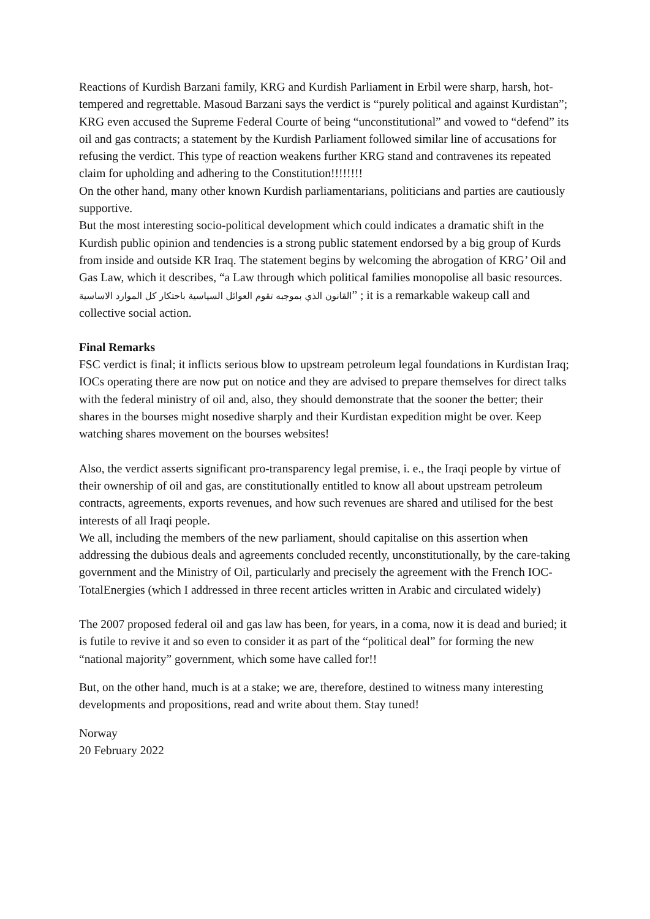Reactions of Kurdish Barzani family, KRG and Kurdish Parliament in Erbil were sharp, harsh, hot-tempered and regrettable. Masoud Barzani says the verdict is “purely political and against Kurdistan”; KRG even accused the Supreme Federal Courte of being “unconstitutional” and vowed to “defend” its oil and gas contracts; a statement by the Kurdish Parliament followed similar line of accusations for refusing the verdict. This type of reaction weakens further KRG stand and contravenes its repeated claim for upholding and adhering to the Constitution!!!!!!!!
On the other hand, many other known Kurdish parliamentarians, politicians and parties are cautiously supportive.
But the most interesting socio-political development which could indicates a dramatic shift in the Kurdish public opinion and tendencies is a strong public statement endorsed by a big group of Kurds from inside and outside KR Iraq. The statement begins by welcoming the abrogation of KRG’ Oil and Gas Law, which it describes, “a Law through which political families monopolise all basic resources. القانون الذي بموجبه تقوم العوائل السياسية باحتكار كل الموارد الاساسية” ; it is a remarkable wakeup call and collective social action.
Final Remarks
FSC verdict is final; it inflicts serious blow to upstream petroleum legal foundations in Kurdistan Iraq; IOCs operating there are now put on notice and they are advised to prepare themselves for direct talks with the federal ministry of oil and, also, they should demonstrate that the sooner the better; their shares in the bourses might nosedive sharply and their Kurdistan expedition might be over. Keep watching shares movement on the bourses websites!
Also, the verdict asserts significant pro-transparency legal premise, i. e., the Iraqi people by virtue of their ownership of oil and gas, are constitutionally entitled to know all about upstream petroleum contracts, agreements, exports revenues, and how such revenues are shared and utilised for the best interests of all Iraqi people.
We all, including the members of the new parliament, should capitalise on this assertion when addressing the dubious deals and agreements concluded recently, unconstitutionally, by the care-taking government and the Ministry of Oil, particularly and precisely the agreement with the French IOC- TotalEnergies (which I addressed in three recent articles written in Arabic and circulated widely)
The 2007 proposed federal oil and gas law has been, for years, in a coma, now it is dead and buried; it is futile to revive it and so even to consider it as part of the “political deal” for forming the new “national majority” government, which some have called for!!
But, on the other hand, much is at a stake; we are, therefore, destined to witness many interesting developments and propositions, read and write about them. Stay tuned!
Norway
20 February 2022